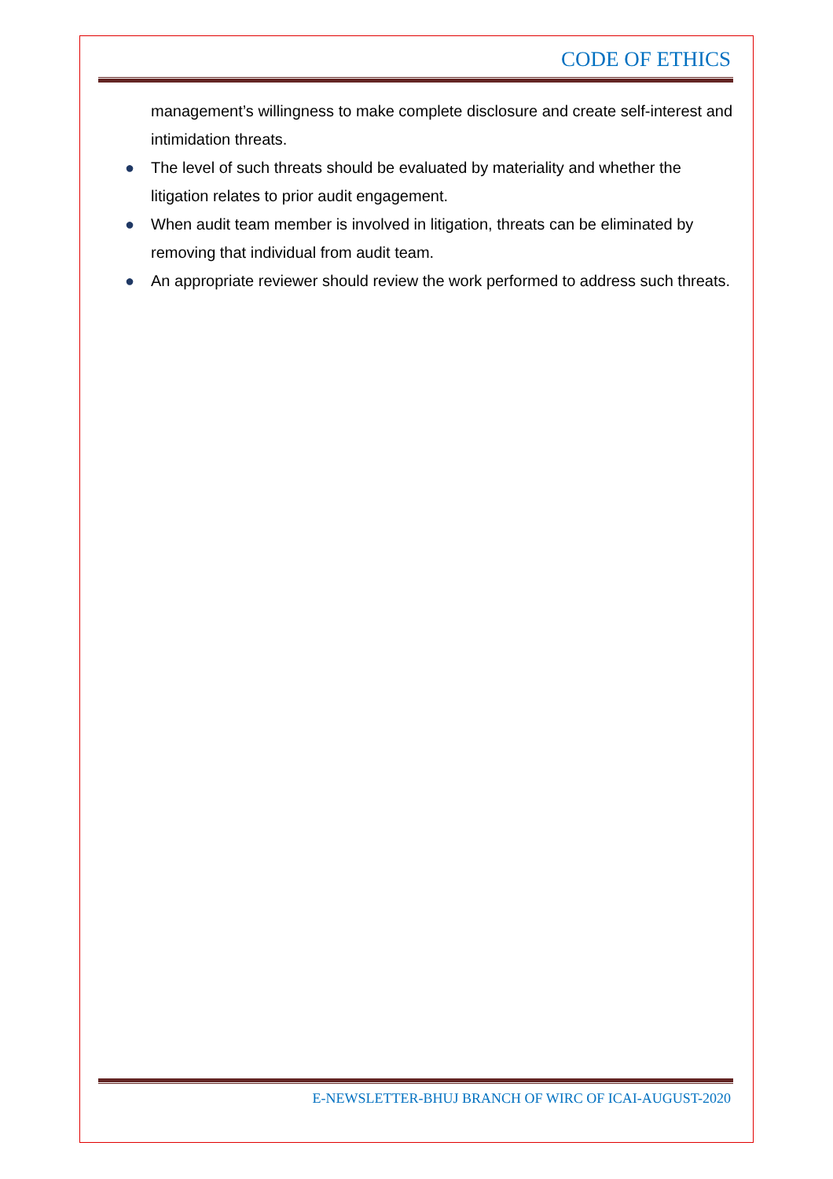CODE OF ETHICS
management’s willingness to make complete disclosure and create self-interest and intimidation threats.
● The level of such threats should be evaluated by materiality and whether the litigation relates to prior audit engagement.
● When audit team member is involved in litigation, threats can be eliminated by removing that individual from audit team.
● An appropriate reviewer should review the work performed to address such threats.
E-NEWSLETTER-BHUJ BRANCH OF WIRC OF ICAI-AUGUST-2020